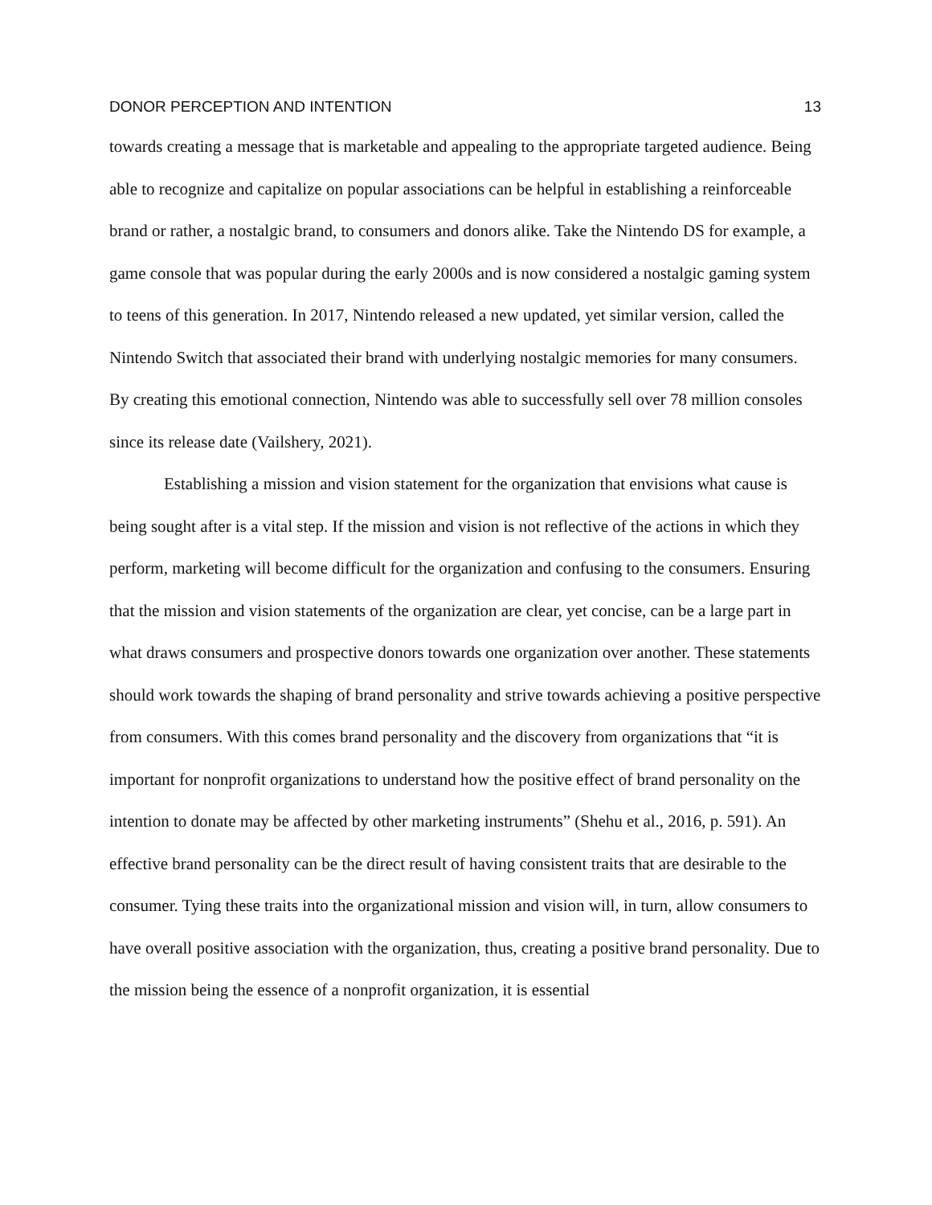DONOR PERCEPTION AND INTENTION 13
towards creating a message that is marketable and appealing to the appropriate targeted audience. Being able to recognize and capitalize on popular associations can be helpful in establishing a reinforceable brand or rather, a nostalgic brand, to consumers and donors alike. Take the Nintendo DS for example, a game console that was popular during the early 2000s and is now considered a nostalgic gaming system to teens of this generation. In 2017, Nintendo released a new updated, yet similar version, called the Nintendo Switch that associated their brand with underlying nostalgic memories for many consumers. By creating this emotional connection, Nintendo was able to successfully sell over 78 million consoles since its release date (Vailshery, 2021).
Establishing a mission and vision statement for the organization that envisions what cause is being sought after is a vital step. If the mission and vision is not reflective of the actions in which they perform, marketing will become difficult for the organization and confusing to the consumers. Ensuring that the mission and vision statements of the organization are clear, yet concise, can be a large part in what draws consumers and prospective donors towards one organization over another. These statements should work towards the shaping of brand personality and strive towards achieving a positive perspective from consumers. With this comes brand personality and the discovery from organizations that “it is important for nonprofit organizations to understand how the positive effect of brand personality on the intention to donate may be affected by other marketing instruments” (Shehu et al., 2016, p. 591). An effective brand personality can be the direct result of having consistent traits that are desirable to the consumer. Tying these traits into the organizational mission and vision will, in turn, allow consumers to have overall positive association with the organization, thus, creating a positive brand personality. Due to the mission being the essence of a nonprofit organization, it is essential